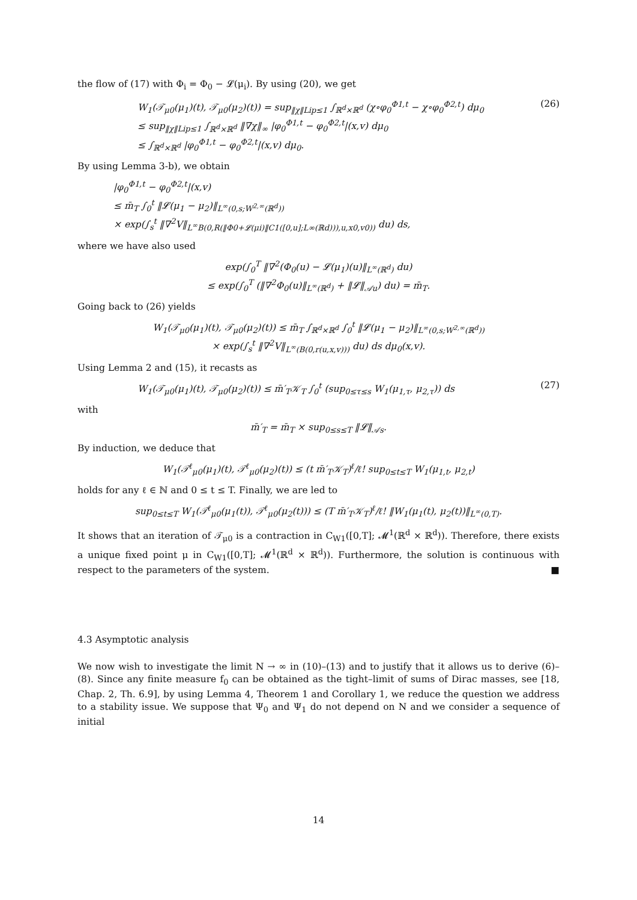the flow of (17) with Φ<sub>i</sub> = Φ<sub>0</sub> − 𝓛(μ<sub>i</sub>). By using (20), we get
W<sub>1</sub>(𝒯<sub>μ0</sub>(μ<sub>1</sub>)(t), 𝒯<sub>μ0</sub>(μ<sub>2</sub>)(t)) = sup<sub>‖χ‖Lip≤1</sub> ∫<sub>ℝ<sup>d</sup>×ℝ<sup>d</sup></sub> (χ∘φ<sub>0</sub><sup>Φ1,t</sup> − χ∘φ<sub>0</sub><sup>Φ2,t</sup>) dμ<sub>0</sub>
≤ sup<sub>‖χ‖Lip≤1</sub> ∫<sub>ℝ<sup>d</sup>×ℝ<sup>d</sup></sub> ‖∇χ‖<sub>∞</sub> |φ<sub>0</sub><sup>Φ1,t</sup> − φ<sub>0</sub><sup>Φ2,t</sup>|(x,v) dμ<sub>0</sub>
≤ ∫<sub>ℝ<sup>d</sup>×ℝ<sup>d</sup></sub> |φ<sub>0</sub><sup>Φ1,t</sup> − φ<sub>0</sub><sup>Φ2,t</sup>|(x,v) dμ<sub>0</sub>.
(26)
By using Lemma 3-b), we obtain
|φ<sub>0</sub><sup>Φ1,t</sup> − φ<sub>0</sub><sup>Φ2,t</sup>|(x,v)
≤ m̄<sub>T</sub> ∫<sub>0</sub><sup>t</sup> ‖𝓛(μ<sub>1</sub> − μ<sub>2</sub>)‖<sub>L<sup>∞</sup>(0,s;W<sup>2,∞</sup>(ℝ<sup>d</sup>))</sub>
× exp(∫<sub>s</sub><sup>t</sup> ‖∇<sup>2</sup>V‖<sub>L<sup>∞</sup>B(0,R(‖Φ0+𝓛(μi)‖C1([0,u];L∞(ℝd))),u,x0,v0))</sub> du) ds,
where we have also used
exp(∫<sub>0</sub><sup>T</sup> ‖∇<sup>2</sup>(Φ<sub>0</sub>(u) − 𝓛(μ<sub>1</sub>)(u)‖<sub>L<sup>∞</sup>(ℝ<sup>d</sup>)</sub> du)
≤ exp(∫<sub>0</sub><sup>T</sup> (‖∇<sup>2</sup>Φ<sub>0</sub>(u)‖<sub>L<sup>∞</sup>(ℝ<sup>d</sup>)</sub> + ‖𝓛‖<sub>𝒜u</sub>) du) = m̄<sub>T</sub>.
Going back to (26) yields
W<sub>1</sub>(𝒯<sub>μ0</sub>(μ<sub>1</sub>)(t), 𝒯<sub>μ0</sub>(μ<sub>2</sub>)(t)) ≤ m̄<sub>T</sub> ∫<sub>ℝ<sup>d</sup>×ℝ<sup>d</sup></sub> ∫<sub>0</sub><sup>t</sup> ‖𝓛(μ<sub>1</sub> − μ<sub>2</sub>)‖<sub>L<sup>∞</sup>(0,s;W<sup>2,∞</sup>(ℝ<sup>d</sup>))</sub>
× exp(∫<sub>s</sub><sup>t</sup> ‖∇<sup>2</sup>V‖<sub>L<sup>∞</sup>(B(0,r(u,x,v)))</sub> du) ds dμ<sub>0</sub>(x,v).
Using Lemma 2 and (15), it recasts as
W<sub>1</sub>(𝒯<sub>μ0</sub>(μ<sub>1</sub>)(t), 𝒯<sub>μ0</sub>(μ<sub>2</sub>)(t)) ≤ m̄′<sub>T</sub>𝒦<sub>T</sub> ∫<sub>0</sub><sup>t</sup> (sup<sub>0≤τ≤s</sub> W<sub>1</sub>(μ<sub>1,τ</sub>, μ<sub>2,τ</sub>)) ds
(27)
with
m̄′<sub>T</sub> = m̄<sub>T</sub> × sup<sub>0≤s≤T</sub> ‖𝓛‖<sub>𝒜s</sub>.
By induction, we deduce that
W<sub>1</sub>(𝒯<sup>ℓ</sup><sub>μ0</sub>(μ<sub>1</sub>)(t), 𝒯<sup>ℓ</sup><sub>μ0</sub>(μ<sub>2</sub>)(t)) ≤ (t m̄′<sub>T</sub>𝒦<sub>T</sub>)<sup>ℓ</sup>/ℓ! sup<sub>0≤t≤T</sub> W<sub>1</sub>(μ<sub>1,t</sub>, μ<sub>2,t</sub>)
holds for any ℓ ∈ ℕ and 0 ≤ t ≤ T. Finally, we are led to
sup<sub>0≤t≤T</sub> W<sub>1</sub>(𝒯<sup>ℓ</sup><sub>μ0</sub>(μ<sub>1</sub>(t)), 𝒯<sup>ℓ</sup><sub>μ0</sub>(μ<sub>2</sub>(t))) ≤ (T m̄′<sub>T</sub>𝒦<sub>T</sub>)<sup>ℓ</sup>/ℓ! ‖W<sub>1</sub>(μ<sub>1</sub>(t), μ<sub>2</sub>(t))‖<sub>L<sup>∞</sup>(0,T)</sub>.
It shows that an iteration of 𝒯<sub>μ0</sub> is a contraction in C<sub>W1</sub>([0,T]; 𝓜<sup>1</sup>(ℝ<sup>d</sup> × ℝ<sup>d</sup>)). Therefore, there exists a unique fixed point μ in C<sub>W1</sub>([0,T]; 𝓜<sup>1</sup>(ℝ<sup>d</sup> × ℝ<sup>d</sup>)). Furthermore, the solution is continuous with respect to the parameters of the system. ■
4.3 Asymptotic analysis
We now wish to investigate the limit N → ∞ in (10)–(13) and to justify that it allows us to derive (6)–(8). Since any finite measure f<sub>0</sub> can be obtained as the tight–limit of sums of Dirac masses, see [18, Chap. 2, Th. 6.9], by using Lemma 4, Theorem 1 and Corollary 1, we reduce the question we address to a stability issue. We suppose that Ψ<sub>0</sub> and Ψ<sub>1</sub> do not depend on N and we consider a sequence of initial
14